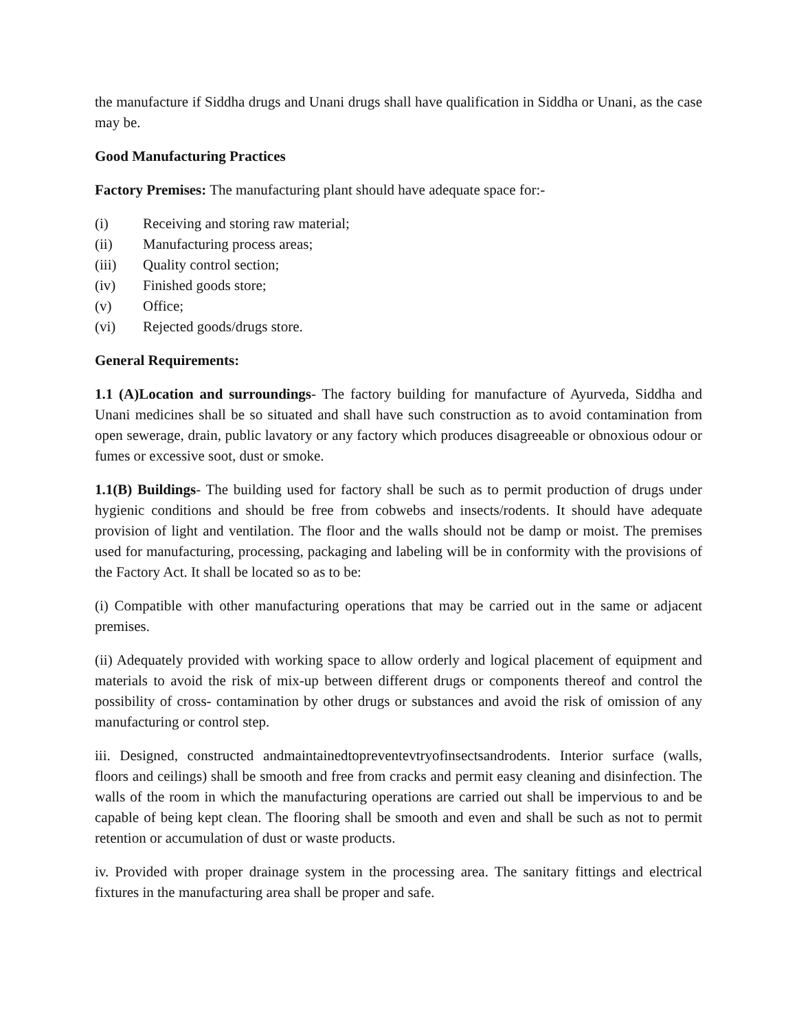the manufacture if Siddha drugs and Unani drugs shall have qualification in Siddha or Unani, as the case may be.
Good Manufacturing Practices
Factory Premises: The manufacturing plant should have adequate space for:-
(i) Receiving and storing raw material;
(ii) Manufacturing process areas;
(iii) Quality control section;
(iv) Finished goods store;
(v) Office;
(vi) Rejected goods/drugs store.
General Requirements:
1.1 (A)Location and surroundings- The factory building for manufacture of Ayurveda, Siddha and Unani medicines shall be so situated and shall have such construction as to avoid contamination from open sewerage, drain, public lavatory or any factory which produces disagreeable or obnoxious odour or fumes or excessive soot, dust or smoke.
1.1(B) Buildings- The building used for factory shall be such as to permit production of drugs under hygienic conditions and should be free from cobwebs and insects/rodents. It should have adequate provision of light and ventilation. The floor and the walls should not be damp or moist. The premises used for manufacturing, processing, packaging and labeling will be in conformity with the provisions of the Factory Act. It shall be located so as to be:
(i) Compatible with other manufacturing operations that may be carried out in the same or adjacent premises.
(ii) Adequately provided with working space to allow orderly and logical placement of equipment and materials to avoid the risk of mix-up between different drugs or components thereof and control the possibility of cross- contamination by other drugs or substances and avoid the risk of omission of any manufacturing or control step.
iii. Designed, constructed andmaintainedtopreventevtryofinsectsandrodents. Interior surface (walls, floors and ceilings) shall be smooth and free from cracks and permit easy cleaning and disinfection. The walls of the room in which the manufacturing operations are carried out shall be impervious to and be capable of being kept clean. The flooring shall be smooth and even and shall be such as not to permit retention or accumulation of dust or waste products.
iv. Provided with proper drainage system in the processing area. The sanitary fittings and electrical fixtures in the manufacturing area shall be proper and safe.